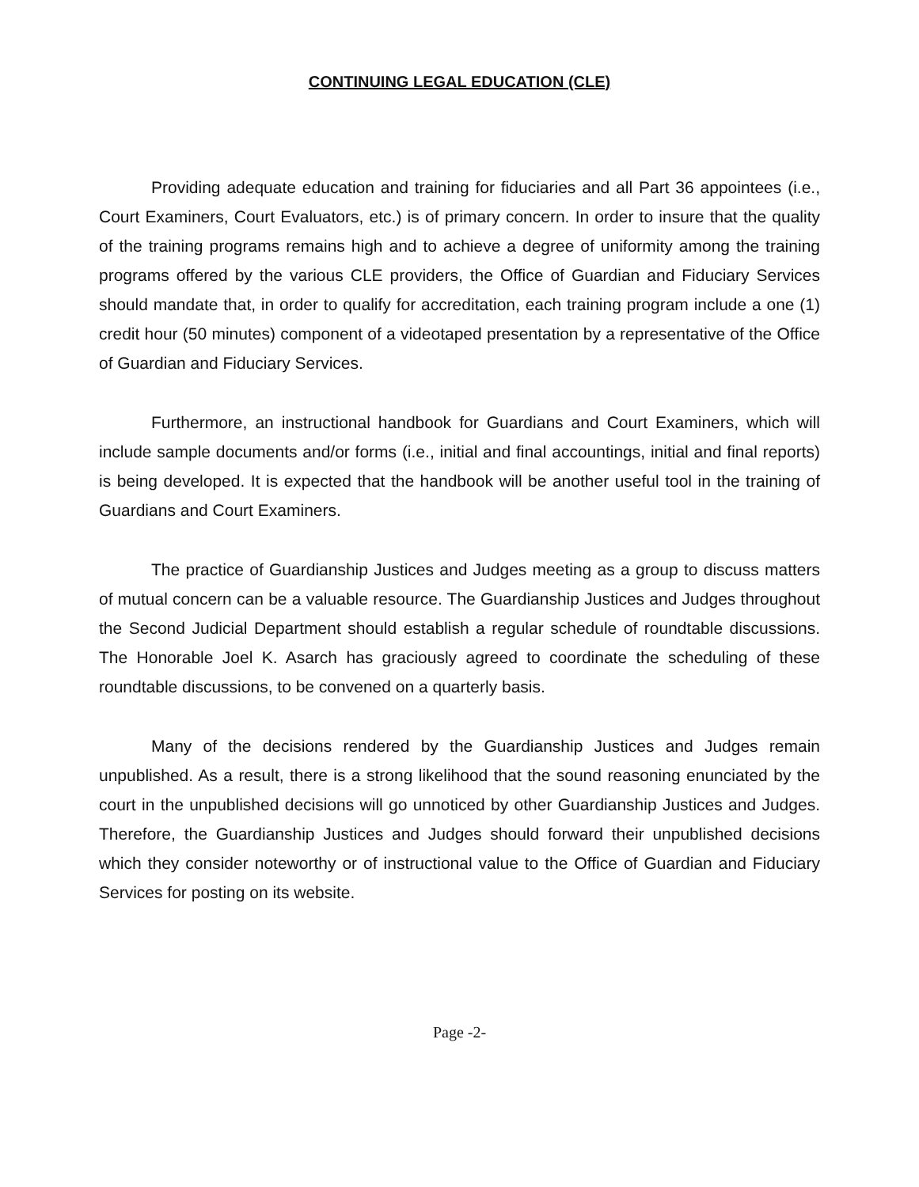CONTINUING LEGAL EDUCATION (CLE)
Providing adequate education and training for fiduciaries and all Part 36 appointees (i.e., Court Examiners, Court Evaluators, etc.) is of primary concern. In order to insure that the quality of the training programs remains high and to achieve a degree of uniformity among the training programs offered by the various CLE providers, the Office of Guardian and Fiduciary Services should mandate that, in order to qualify for accreditation, each training program include a one (1) credit hour (50 minutes) component of a videotaped presentation by a representative of the Office of Guardian and Fiduciary Services.
Furthermore, an instructional handbook for Guardians and Court Examiners, which will include sample documents and/or forms (i.e., initial and final accountings, initial and final reports) is being developed. It is expected that the handbook will be another useful tool in the training of Guardians and Court Examiners.
The practice of Guardianship Justices and Judges meeting as a group to discuss matters of mutual concern can be a valuable resource. The Guardianship Justices and Judges throughout the Second Judicial Department should establish a regular schedule of roundtable discussions. The Honorable Joel K. Asarch has graciously agreed to coordinate the scheduling of these roundtable discussions, to be convened on a quarterly basis.
Many of the decisions rendered by the Guardianship Justices and Judges remain unpublished. As a result, there is a strong likelihood that the sound reasoning enunciated by the court in the unpublished decisions will go unnoticed by other Guardianship Justices and Judges. Therefore, the Guardianship Justices and Judges should forward their unpublished decisions which they consider noteworthy or of instructional value to the Office of Guardian and Fiduciary Services for posting on its website.
Page -2-